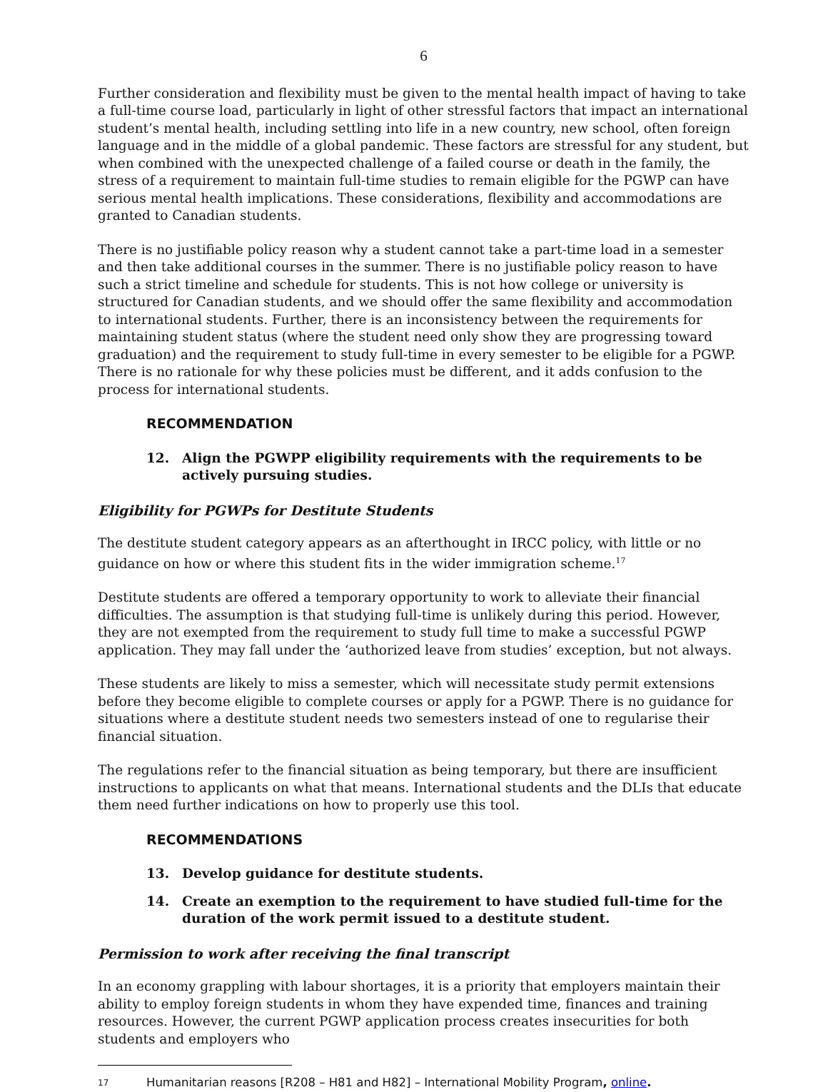6
Further consideration and flexibility must be given to the mental health impact of having to take a full-time course load, particularly in light of other stressful factors that impact an international student’s mental health, including settling into life in a new country, new school, often foreign language and in the middle of a global pandemic. These factors are stressful for any student, but when combined with the unexpected challenge of a failed course or death in the family, the stress of a requirement to maintain full-time studies to remain eligible for the PGWP can have serious mental health implications. These considerations, flexibility and accommodations are granted to Canadian students.
There is no justifiable policy reason why a student cannot take a part-time load in a semester and then take additional courses in the summer. There is no justifiable policy reason to have such a strict timeline and schedule for students. This is not how college or university is structured for Canadian students, and we should offer the same flexibility and accommodation to international students. Further, there is an inconsistency between the requirements for maintaining student status (where the student need only show they are progressing toward graduation) and the requirement to study full-time in every semester to be eligible for a PGWP. There is no rationale for why these policies must be different, and it adds confusion to the process for international students.
RECOMMENDATION
12. Align the PGWPP eligibility requirements with the requirements to be actively pursuing studies.
Eligibility for PGWPs for Destitute Students
The destitute student category appears as an afterthought in IRCC policy, with little or no guidance on how or where this student fits in the wider immigration scheme.<sup>17</sup>
Destitute students are offered a temporary opportunity to work to alleviate their financial difficulties. The assumption is that studying full-time is unlikely during this period. However, they are not exempted from the requirement to study full time to make a successful PGWP application. They may fall under the ‘authorized leave from studies’ exception, but not always.
These students are likely to miss a semester, which will necessitate study permit extensions before they become eligible to complete courses or apply for a PGWP. There is no guidance for situations where a destitute student needs two semesters instead of one to regularise their financial situation.
The regulations refer to the financial situation as being temporary, but there are insufficient instructions to applicants on what that means. International students and the DLIs that educate them need further indications on how to properly use this tool.
RECOMMENDATIONS
13. Develop guidance for destitute students.
14. Create an exemption to the requirement to have studied full-time for the duration of the work permit issued to a destitute student.
Permission to work after receiving the final transcript
In an economy grappling with labour shortages, it is a priority that employers maintain their ability to employ foreign students in whom they have expended time, finances and training resources. However, the current PGWP application process creates insecurities for both students and employers who
17 Humanitarian reasons [R208 – H81 and H82] – International Mobility Program, online.